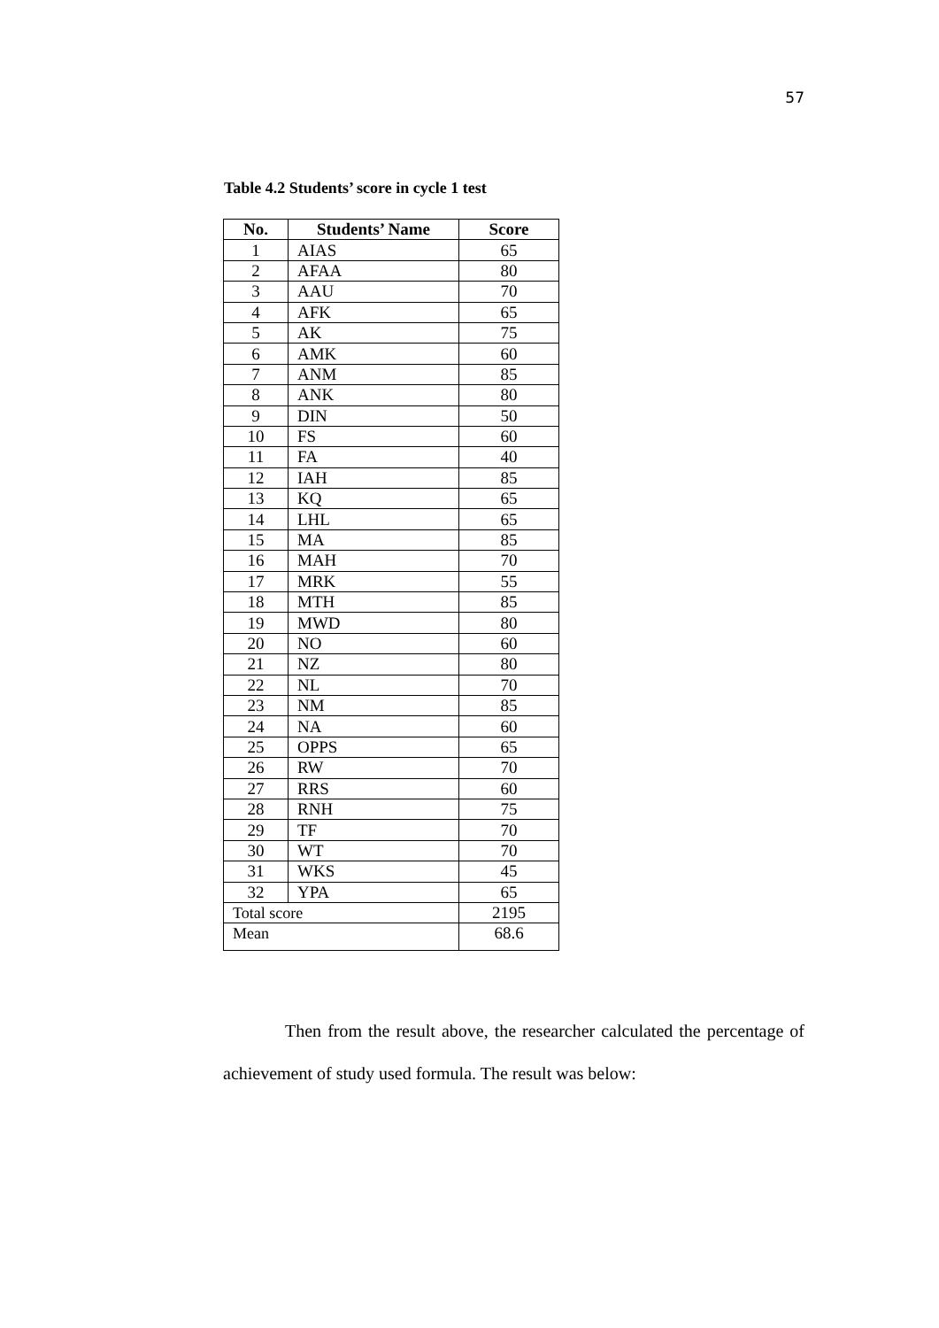57
Table 4.2 Students’ score in cycle 1 test
| No. | Students’ Name | Score |
| --- | --- | --- |
| 1 | AIAS | 65 |
| 2 | AFAA | 80 |
| 3 | AAU | 70 |
| 4 | AFK | 65 |
| 5 | AK | 75 |
| 6 | AMK | 60 |
| 7 | ANM | 85 |
| 8 | ANK | 80 |
| 9 | DIN | 50 |
| 10 | FS | 60 |
| 11 | FA | 40 |
| 12 | IAH | 85 |
| 13 | KQ | 65 |
| 14 | LHL | 65 |
| 15 | MA | 85 |
| 16 | MAH | 70 |
| 17 | MRK | 55 |
| 18 | MTH | 85 |
| 19 | MWD | 80 |
| 20 | NO | 60 |
| 21 | NZ | 80 |
| 22 | NL | 70 |
| 23 | NM | 85 |
| 24 | NA | 60 |
| 25 | OPPS | 65 |
| 26 | RW | 70 |
| 27 | RRS | 60 |
| 28 | RNH | 75 |
| 29 | TF | 70 |
| 30 | WT | 70 |
| 31 | WKS | 45 |
| 32 | YPA | 65 |
| Total score | | 2195 |
| Mean | | 68.6 |
Then from the result above, the researcher calculated the percentage of achievement of study used formula. The result was below: